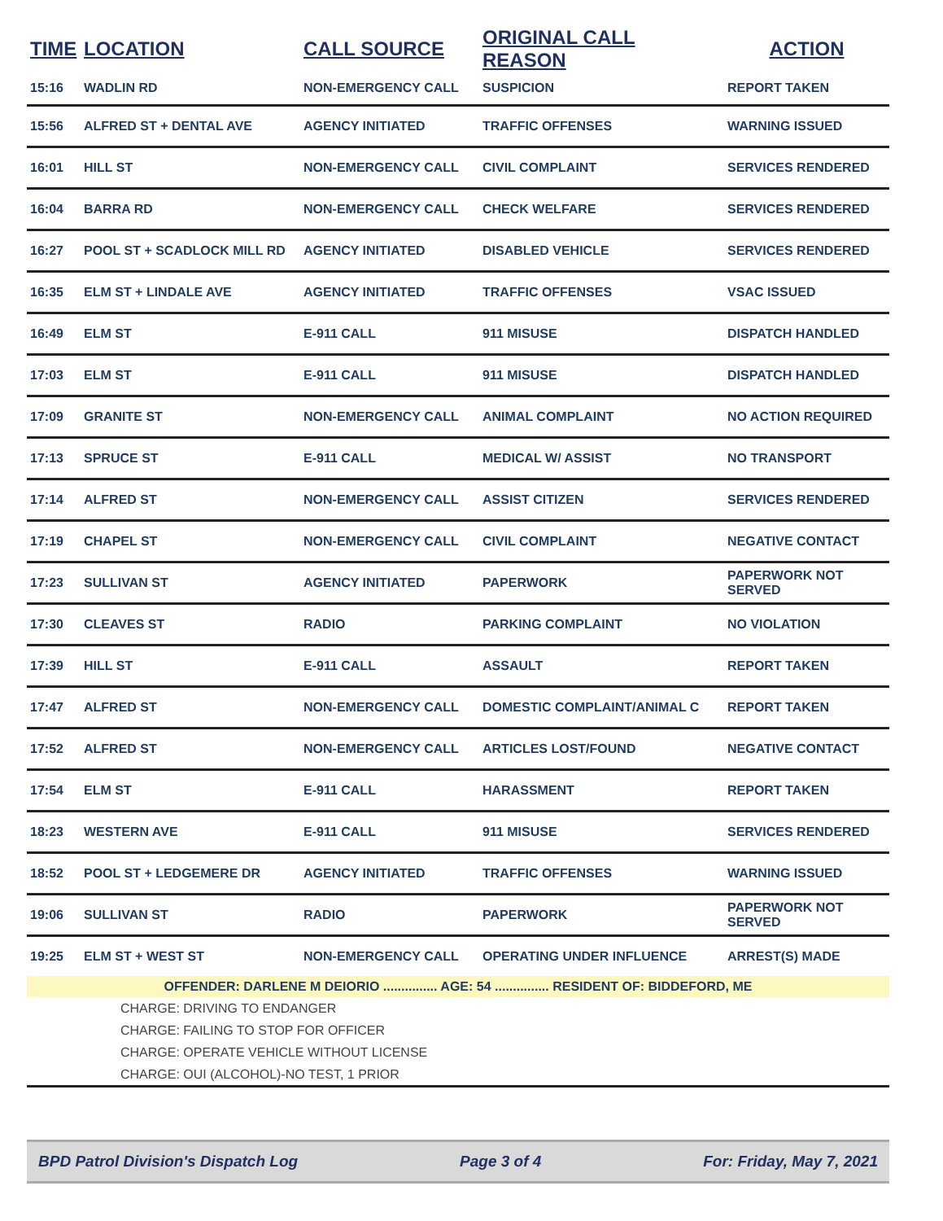| TIME | LOCATION | CALL SOURCE | ORIGINAL CALL REASON | ACTION |
| --- | --- | --- | --- | --- |
| 15:16 | WADLIN RD | NON-EMERGENCY CALL | SUSPICION | REPORT TAKEN |
| 15:56 | ALFRED ST + DENTAL AVE | AGENCY INITIATED | TRAFFIC OFFENSES | WARNING ISSUED |
| 16:01 | HILL ST | NON-EMERGENCY CALL | CIVIL COMPLAINT | SERVICES RENDERED |
| 16:04 | BARRA RD | NON-EMERGENCY CALL | CHECK WELFARE | SERVICES RENDERED |
| 16:27 | POOL ST + SCADLOCK MILL RD | AGENCY INITIATED | DISABLED VEHICLE | SERVICES RENDERED |
| 16:35 | ELM ST + LINDALE AVE | AGENCY INITIATED | TRAFFIC OFFENSES | VSAC ISSUED |
| 16:49 | ELM ST | E-911 CALL | 911 MISUSE | DISPATCH HANDLED |
| 17:03 | ELM ST | E-911 CALL | 911 MISUSE | DISPATCH HANDLED |
| 17:09 | GRANITE ST | NON-EMERGENCY CALL | ANIMAL COMPLAINT | NO ACTION REQUIRED |
| 17:13 | SPRUCE ST | E-911 CALL | MEDICAL W/ ASSIST | NO TRANSPORT |
| 17:14 | ALFRED ST | NON-EMERGENCY CALL | ASSIST CITIZEN | SERVICES RENDERED |
| 17:19 | CHAPEL ST | NON-EMERGENCY CALL | CIVIL COMPLAINT | NEGATIVE CONTACT |
| 17:23 | SULLIVAN ST | AGENCY INITIATED | PAPERWORK | PAPERWORK NOT SERVED |
| 17:30 | CLEAVES ST | RADIO | PARKING COMPLAINT | NO VIOLATION |
| 17:39 | HILL ST | E-911 CALL | ASSAULT | REPORT TAKEN |
| 17:47 | ALFRED ST | NON-EMERGENCY CALL | DOMESTIC COMPLAINT/ANIMAL C | REPORT TAKEN |
| 17:52 | ALFRED ST | NON-EMERGENCY CALL | ARTICLES LOST/FOUND | NEGATIVE CONTACT |
| 17:54 | ELM ST | E-911 CALL | HARASSMENT | REPORT TAKEN |
| 18:23 | WESTERN AVE | E-911 CALL | 911 MISUSE | SERVICES RENDERED |
| 18:52 | POOL ST + LEDGEMERE DR | AGENCY INITIATED | TRAFFIC OFFENSES | WARNING ISSUED |
| 19:06 | SULLIVAN ST | RADIO | PAPERWORK | PAPERWORK NOT SERVED |
| 19:25 | ELM ST + WEST ST | NON-EMERGENCY CALL | OPERATING UNDER INFLUENCE | ARREST(S) MADE |
| OFFENDER: DARLENE M DEIORIO ............... AGE: 54 ............... RESIDENT OF: BIDDEFORD, ME | | | | |
| CHARGE: DRIVING TO ENDANGER CHARGE: FAILING TO STOP FOR OFFICER CHARGE: OPERATE VEHICLE WITHOUT LICENSE CHARGE: OUI (ALCOHOL)-NO TEST, 1 PRIOR | | | | |
BPD Patrol Division's Dispatch Log Page 3 of 4 For: Friday, May 7, 2021